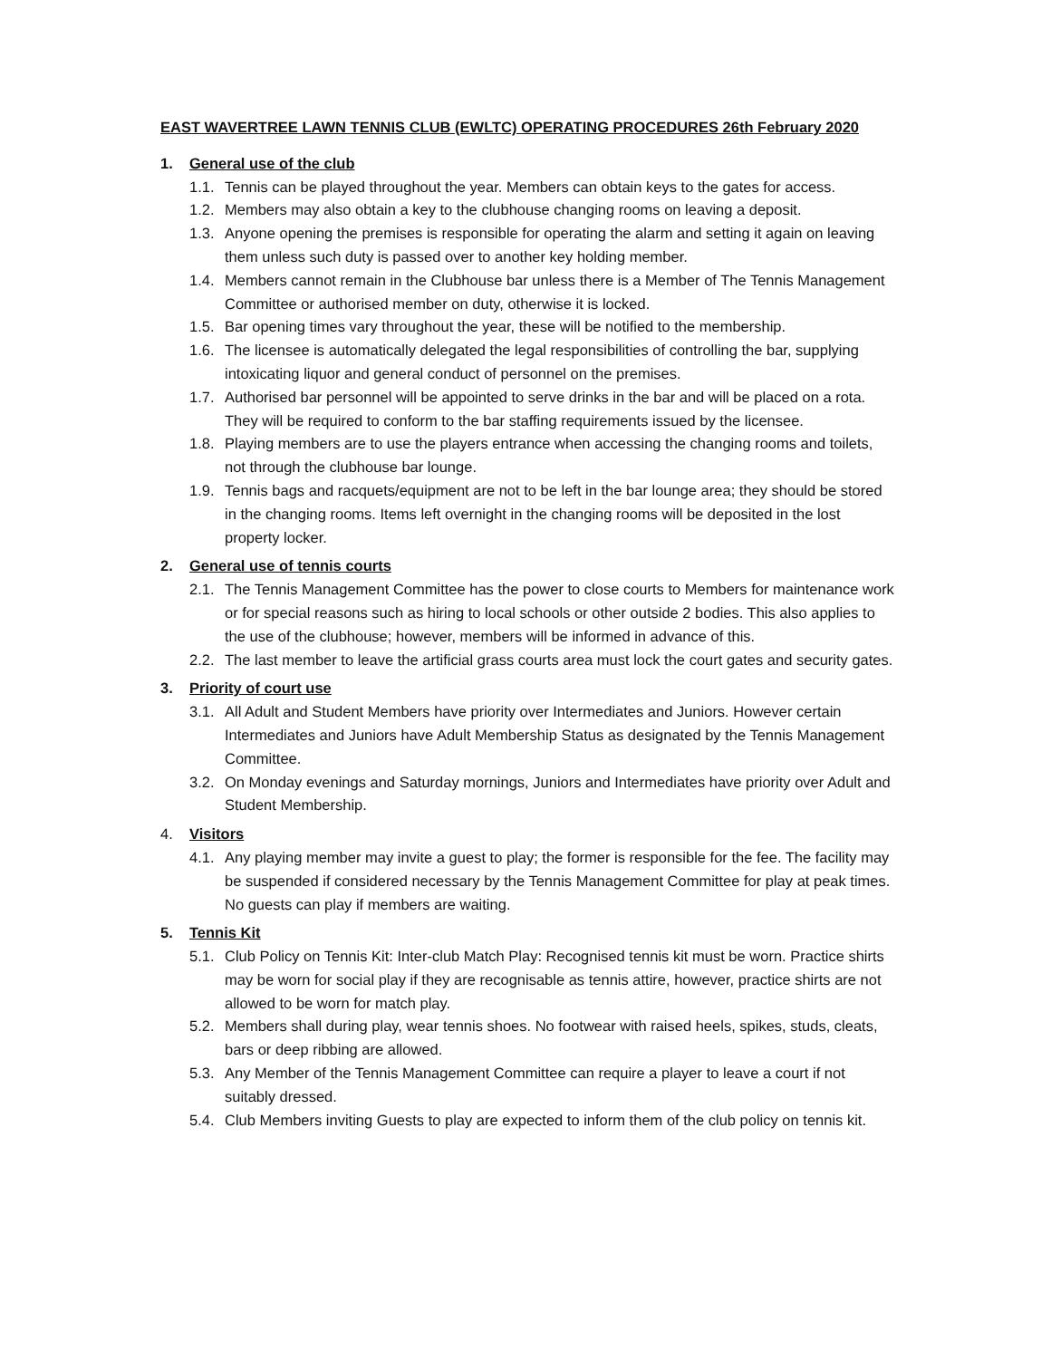EAST WAVERTREE LAWN TENNIS CLUB (EWLTC) OPERATING PROCEDURES 26th February 2020
1. General use of the club
1.1. Tennis can be played throughout the year. Members can obtain keys to the gates for access.
1.2. Members may also obtain a key to the clubhouse changing rooms on leaving a deposit.
1.3. Anyone opening the premises is responsible for operating the alarm and setting it again on leaving them unless such duty is passed over to another key holding member.
1.4. Members cannot remain in the Clubhouse bar unless there is a Member of The Tennis Management Committee or authorised member on duty, otherwise it is locked.
1.5. Bar opening times vary throughout the year, these will be notified to the membership.
1.6. The licensee is automatically delegated the legal responsibilities of controlling the bar, supplying intoxicating liquor and general conduct of personnel on the premises.
1.7. Authorised bar personnel will be appointed to serve drinks in the bar and will be placed on a rota. They will be required to conform to the bar staffing requirements issued by the licensee.
1.8. Playing members are to use the players entrance when accessing the changing rooms and toilets, not through the clubhouse bar lounge.
1.9. Tennis bags and racquets/equipment are not to be left in the bar lounge area; they should be stored in the changing rooms. Items left overnight in the changing rooms will be deposited in the lost property locker.
2. General use of tennis courts
2.1. The Tennis Management Committee has the power to close courts to Members for maintenance work or for special reasons such as hiring to local schools or other outside 2 bodies. This also applies to the use of the clubhouse; however, members will be informed in advance of this.
2.2. The last member to leave the artificial grass courts area must lock the court gates and security gates.
3. Priority of court use
3.1. All Adult and Student Members have priority over Intermediates and Juniors. However certain Intermediates and Juniors have Adult Membership Status as designated by the Tennis Management Committee.
3.2. On Monday evenings and Saturday mornings, Juniors and Intermediates have priority over Adult and Student Membership.
4. Visitors
4.1. Any playing member may invite a guest to play; the former is responsible for the fee. The facility may be suspended if considered necessary by the Tennis Management Committee for play at peak times. No guests can play if members are waiting.
5. Tennis Kit
5.1. Club Policy on Tennis Kit: Inter-club Match Play: Recognised tennis kit must be worn. Practice shirts may be worn for social play if they are recognisable as tennis attire, however, practice shirts are not allowed to be worn for match play.
5.2. Members shall during play, wear tennis shoes. No footwear with raised heels, spikes, studs, cleats, bars or deep ribbing are allowed.
5.3. Any Member of the Tennis Management Committee can require a player to leave a court if not suitably dressed.
5.4. Club Members inviting Guests to play are expected to inform them of the club policy on tennis kit.